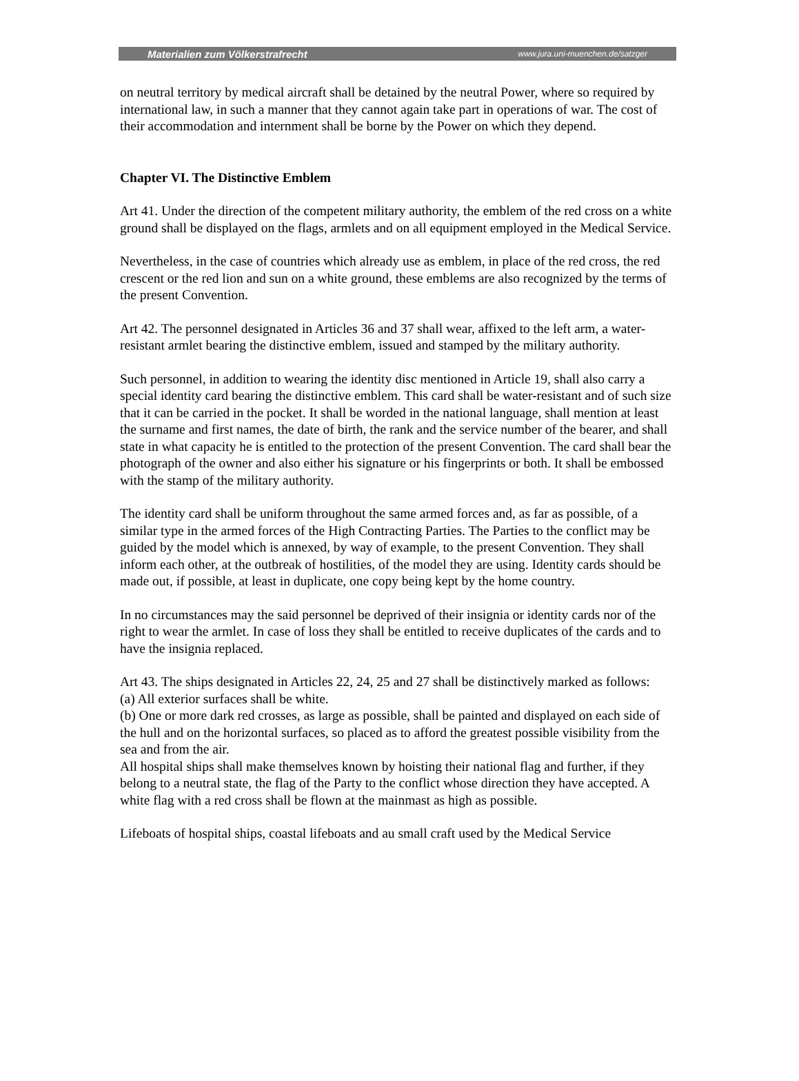Materialien zum Völkerstrafrecht www.jura.uni-muenchen.de/satzger
on neutral territory by medical aircraft shall be detained by the neutral Power, where so required by international law, in such a manner that they cannot again take part in operations of war. The cost of their accommodation and internment shall be borne by the Power on which they depend.
Chapter VI. The Distinctive Emblem
Art 41. Under the direction of the competent military authority, the emblem of the red cross on a white ground shall be displayed on the flags, armlets and on all equipment employed in the Medical Service.
Nevertheless, in the case of countries which already use as emblem, in place of the red cross, the red crescent or the red lion and sun on a white ground, these emblems are also recognized by the terms of the present Convention.
Art 42. The personnel designated in Articles 36 and 37 shall wear, affixed to the left arm, a water-resistant armlet bearing the distinctive emblem, issued and stamped by the military authority.
Such personnel, in addition to wearing the identity disc mentioned in Article 19, shall also carry a special identity card bearing the distinctive emblem. This card shall be water-resistant and of such size that it can be carried in the pocket. It shall be worded in the national language, shall mention at least the surname and first names, the date of birth, the rank and the service number of the bearer, and shall state in what capacity he is entitled to the protection of the present Convention. The card shall bear the photograph of the owner and also either his signature or his fingerprints or both. It shall be embossed with the stamp of the military authority.
The identity card shall be uniform throughout the same armed forces and, as far as possible, of a similar type in the armed forces of the High Contracting Parties. The Parties to the conflict may be guided by the model which is annexed, by way of example, to the present Convention. They shall inform each other, at the outbreak of hostilities, of the model they are using. Identity cards should be made out, if possible, at least in duplicate, one copy being kept by the home country.
In no circumstances may the said personnel be deprived of their insignia or identity cards nor of the right to wear the armlet. In case of loss they shall be entitled to receive duplicates of the cards and to have the insignia replaced.
Art 43. The ships designated in Articles 22, 24, 25 and 27 shall be distinctively marked as follows:
(a) All exterior surfaces shall be white.
(b) One or more dark red crosses, as large as possible, shall be painted and displayed on each side of the hull and on the horizontal surfaces, so placed as to afford the greatest possible visibility from the sea and from the air.
All hospital ships shall make themselves known by hoisting their national flag and further, if they belong to a neutral state, the flag of the Party to the conflict whose direction they have accepted. A white flag with a red cross shall be flown at the mainmast as high as possible.
Lifeboats of hospital ships, coastal lifeboats and au small craft used by the Medical Service